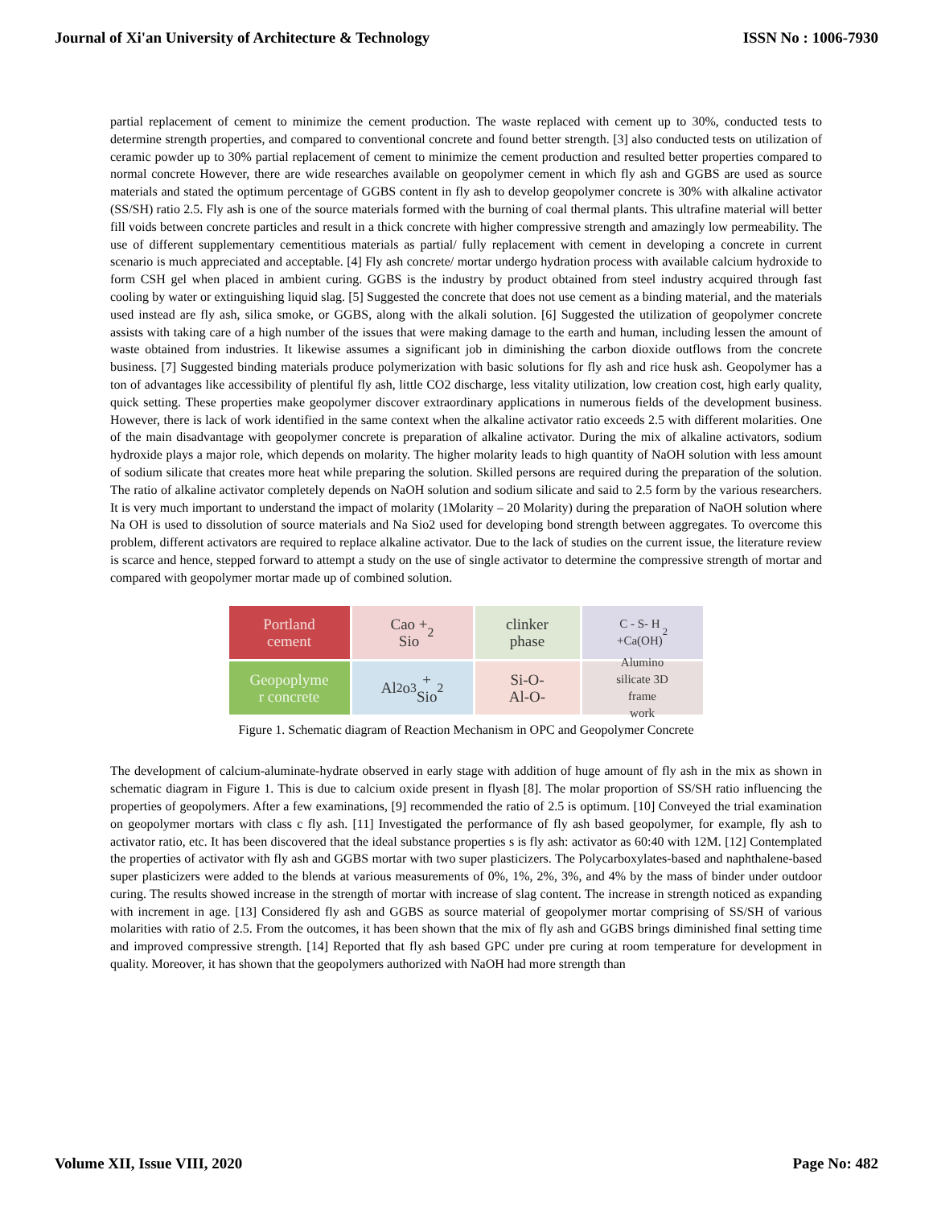Journal of Xi'an University of Architecture & Technology ISSN No : 1006-7930
partial replacement of cement to minimize the cement production. The waste replaced with cement up to 30%, conducted tests to determine strength properties, and compared to conventional concrete and found better strength. [3] also conducted tests on utilization of ceramic powder up to 30% partial replacement of cement to minimize the cement production and resulted better properties compared to normal concrete However, there are wide researches available on geopolymer cement in which fly ash and GGBS are used as source materials and stated the optimum percentage of GGBS content in fly ash to develop geopolymer concrete is 30% with alkaline activator (SS/SH) ratio 2.5. Fly ash is one of the source materials formed with the burning of coal thermal plants. This ultrafine material will better fill voids between concrete particles and result in a thick concrete with higher compressive strength and amazingly low permeability. The use of different supplementary cementitious materials as partial/ fully replacement with cement in developing a concrete in current scenario is much appreciated and acceptable. [4] Fly ash concrete/ mortar undergo hydration process with available calcium hydroxide to form CSH gel when placed in ambient curing. GGBS is the industry by product obtained from steel industry acquired through fast cooling by water or extinguishing liquid slag. [5] Suggested the concrete that does not use cement as a binding material, and the materials used instead are fly ash, silica smoke, or GGBS, along with the alkali solution. [6] Suggested the utilization of geopolymer concrete assists with taking care of a high number of the issues that were making damage to the earth and human, including lessen the amount of waste obtained from industries. It likewise assumes a significant job in diminishing the carbon dioxide outflows from the concrete business. [7] Suggested binding materials produce polymerization with basic solutions for fly ash and rice husk ash. Geopolymer has a ton of advantages like accessibility of plentiful fly ash, little CO2 discharge, less vitality utilization, low creation cost, high early quality, quick setting. These properties make geopolymer discover extraordinary applications in numerous fields of the development business. However, there is lack of work identified in the same context when the alkaline activator ratio exceeds 2.5 with different molarities. One of the main disadvantage with geopolymer concrete is preparation of alkaline activator. During the mix of alkaline activators, sodium hydroxide plays a major role, which depends on molarity. The higher molarity leads to high quantity of NaOH solution with less amount of sodium silicate that creates more heat while preparing the solution. Skilled persons are required during the preparation of the solution. The ratio of alkaline activator completely depends on NaOH solution and sodium silicate and said to 2.5 form by the various researchers. It is very much important to understand the impact of molarity (1Molarity – 20 Molarity) during the preparation of NaOH solution where Na OH is used to dissolution of source materials and Na Sio2 used for developing bond strength between aggregates. To overcome this problem, different activators are required to replace alkaline activator. Due to the lack of studies on the current issue, the literature review is scarce and hence, stepped forward to attempt a study on the use of single activator to determine the compressive strength of mortar and compared with geopolymer mortar made up of combined solution.
Portland
cement
Cao +
Sio<sub>2</sub>
clinker
phase
C - S- H
+Ca(OH)<sub>2</sub>
Geopoplyme
r concrete
Al<sub>2</sub>o<sub>3</sub> +
Sio<sub>2</sub>
Si-O-
Al-O-
Alumino
silicate 3D
frame
work
Figure 1. Schematic diagram of Reaction Mechanism in OPC and Geopolymer Concrete
The development of calcium-aluminate-hydrate observed in early stage with addition of huge amount of fly ash in the mix as shown in schematic diagram in Figure 1. This is due to calcium oxide present in flyash [8]. The molar proportion of SS/SH ratio influencing the properties of geopolymers. After a few examinations, [9] recommended the ratio of 2.5 is optimum. [10] Conveyed the trial examination on geopolymer mortars with class c fly ash. [11] Investigated the performance of fly ash based geopolymer, for example, fly ash to activator ratio, etc. It has been discovered that the ideal substance properties s is fly ash: activator as 60:40 with 12M. [12] Contemplated the properties of activator with fly ash and GGBS mortar with two super plasticizers. The Polycarboxylates-based and naphthalene-based super plasticizers were added to the blends at various measurements of 0%, 1%, 2%, 3%, and 4% by the mass of binder under outdoor curing. The results showed increase in the strength of mortar with increase of slag content. The increase in strength noticed as expanding with increment in age. [13] Considered fly ash and GGBS as source material of geopolymer mortar comprising of SS/SH of various molarities with ratio of 2.5. From the outcomes, it has been shown that the mix of fly ash and GGBS brings diminished final setting time and improved compressive strength. [14] Reported that fly ash based GPC under pre curing at room temperature for development in quality. Moreover, it has shown that the geopolymers authorized with NaOH had more strength than
Volume XII, Issue VIII, 2020 Page No: 482